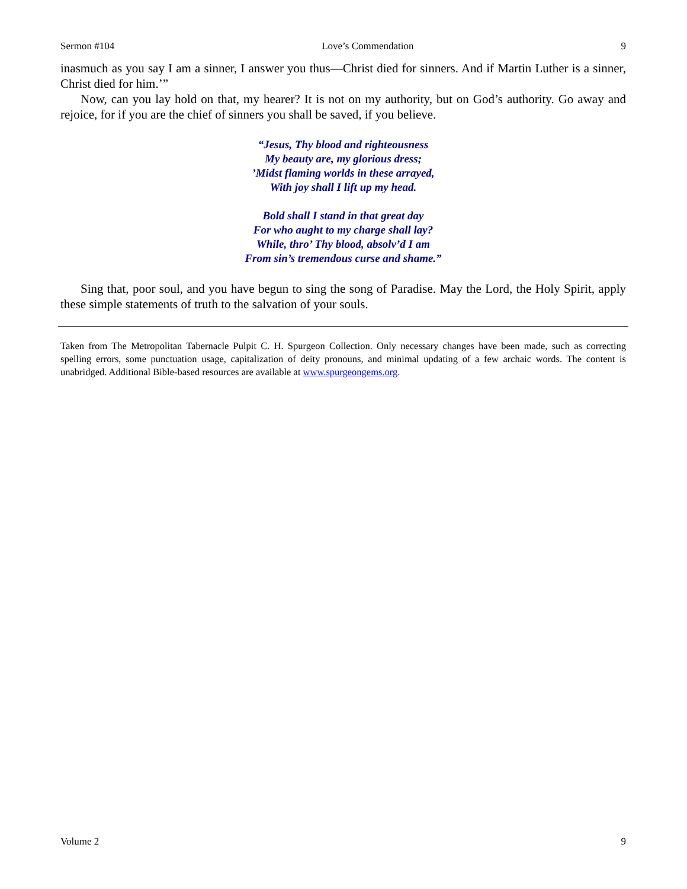Sermon #104 Love’s Commendation 9
inasmuch as you say I am a sinner, I answer you thus—Christ died for sinners. And if Martin Luther is a sinner, Christ died for him.’”
Now, can you lay hold on that, my hearer? It is not on my authority, but on God’s authority. Go away and rejoice, for if you are the chief of sinners you shall be saved, if you believe.
“Jesus, Thy blood and righteousness
My beauty are, my glorious dress;
’Midst flaming worlds in these arrayed,
With joy shall I lift up my head.
Bold shall I stand in that great day
For who aught to my charge shall lay?
While, thro’ Thy blood, absolv’d I am
From sin’s tremendous curse and shame.”
Sing that, poor soul, and you have begun to sing the song of Paradise. May the Lord, the Holy Spirit, apply these simple statements of truth to the salvation of your souls.
Taken from The Metropolitan Tabernacle Pulpit C. H. Spurgeon Collection. Only necessary changes have been made, such as correcting spelling errors, some punctuation usage, capitalization of deity pronouns, and minimal updating of a few archaic words. The content is unabridged. Additional Bible-based resources are available at www.spurgeongems.org.
Volume 2 9